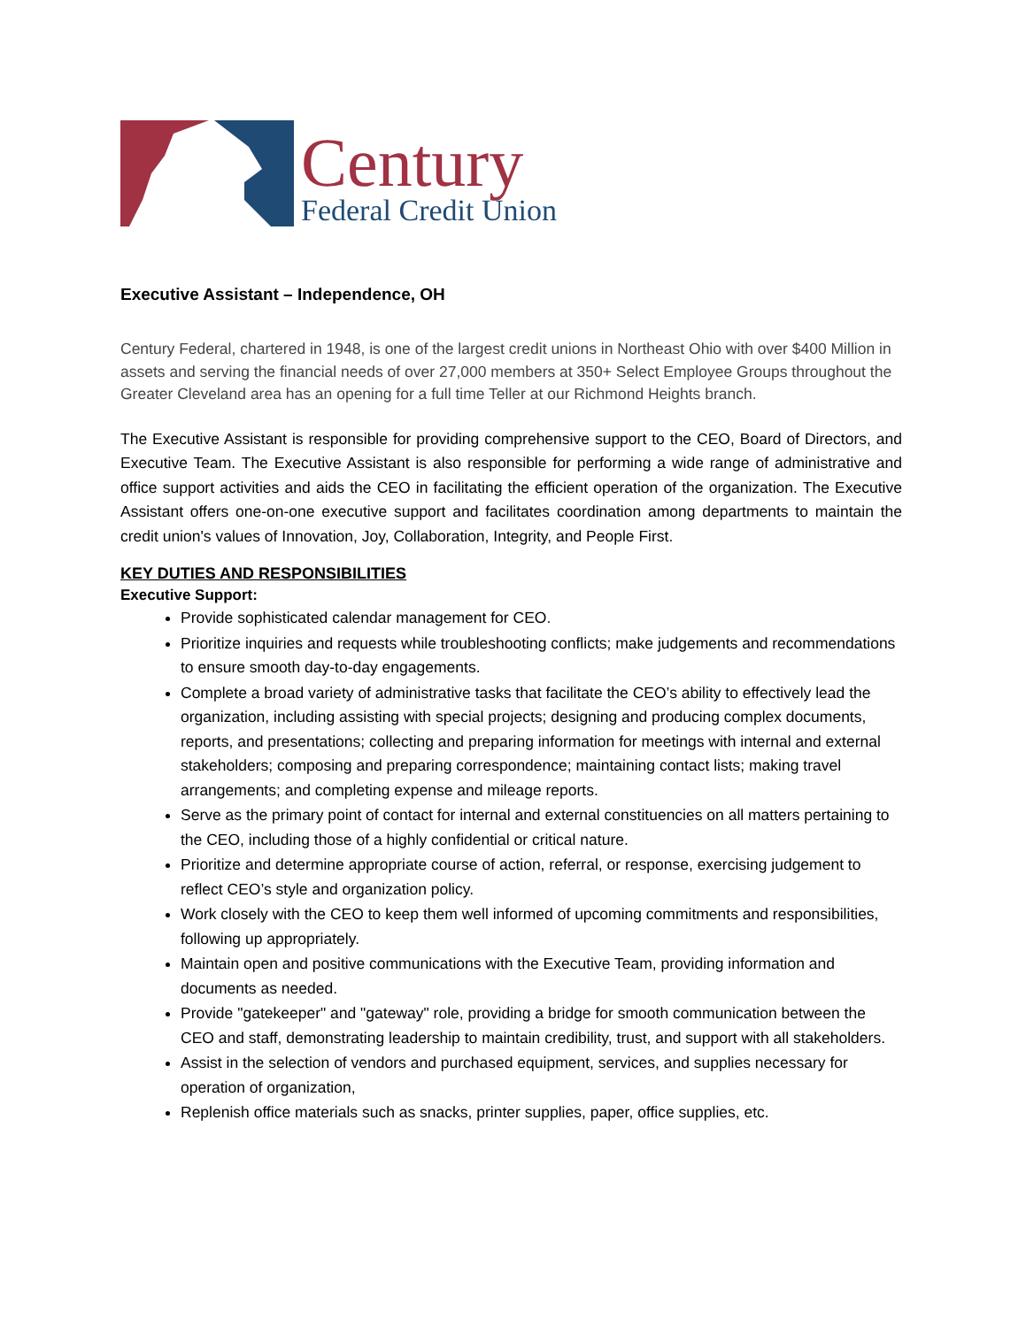Century
Federal Credit Union
Executive Assistant – Independence, OH
Century Federal, chartered in 1948, is one of the largest credit unions in Northeast Ohio with over $400 Million in assets and serving the financial needs of over 27,000 members at 350+ Select Employee Groups throughout the Greater Cleveland area has an opening for a full time Teller at our Richmond Heights branch.
The Executive Assistant is responsible for providing comprehensive support to the CEO, Board of Directors, and Executive Team. The Executive Assistant is also responsible for performing a wide range of administrative and office support activities and aids the CEO in facilitating the efficient operation of the organization. The Executive Assistant offers one-on-one executive support and facilitates coordination among departments to maintain the credit union's values of Innovation, Joy, Collaboration, Integrity, and People First.
KEY DUTIES AND RESPONSIBILITIES
Executive Support:
Provide sophisticated calendar management for CEO.
Prioritize inquiries and requests while troubleshooting conflicts; make judgements and recommendations to ensure smooth day-to-day engagements.
Complete a broad variety of administrative tasks that facilitate the CEO’s ability to effectively lead the organization, including assisting with special projects; designing and producing complex documents, reports, and presentations; collecting and preparing information for meetings with internal and external stakeholders; composing and preparing correspondence; maintaining contact lists; making travel arrangements; and completing expense and mileage reports.
Serve as the primary point of contact for internal and external constituencies on all matters pertaining to the CEO, including those of a highly confidential or critical nature.
Prioritize and determine appropriate course of action, referral, or response, exercising judgement to reflect CEO’s style and organization policy.
Work closely with the CEO to keep them well informed of upcoming commitments and responsibilities, following up appropriately.
Maintain open and positive communications with the Executive Team, providing information and documents as needed.
Provide "gatekeeper" and "gateway" role, providing a bridge for smooth communication between the CEO and staff, demonstrating leadership to maintain credibility, trust, and support with all stakeholders.
Assist in the selection of vendors and purchased equipment, services, and supplies necessary for operation of organization,
Replenish office materials such as snacks, printer supplies, paper, office supplies, etc.